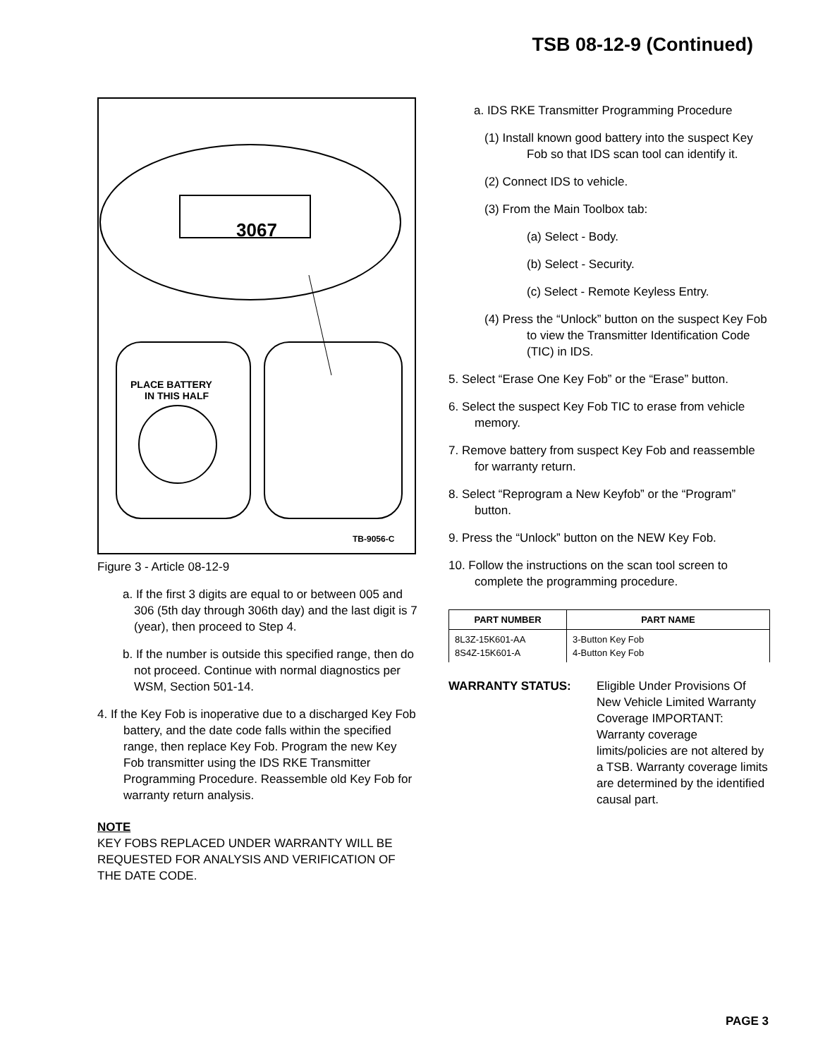TSB 08-12-9 (Continued)
3067
PLACE BATTERY
IN THIS HALF
TB-9056-C
Figure 3 - Article 08-12-9
a. If the first 3 digits are equal to or between 005 and 306 (5th day through 306th day) and the last digit is 7 (year), then proceed to Step 4.
b. If the number is outside this specified range, then do not proceed. Continue with normal diagnostics per WSM, Section 501-14.
4. If the Key Fob is inoperative due to a discharged Key Fob battery, and the date code falls within the specified range, then replace Key Fob. Program the new Key Fob transmitter using the IDS RKE Transmitter Programming Procedure. Reassemble old Key Fob for warranty return analysis.
NOTE
KEY FOBS REPLACED UNDER WARRANTY WILL BE REQUESTED FOR ANALYSIS AND VERIFICATION OF THE DATE CODE.
a. IDS RKE Transmitter Programming Procedure
(1) Install known good battery into the suspect Key Fob so that IDS scan tool can identify it.
(2) Connect IDS to vehicle.
(3) From the Main Toolbox tab:
(a) Select - Body.
(b) Select - Security.
(c) Select - Remote Keyless Entry.
(4) Press the “Unlock” button on the suspect Key Fob to view the Transmitter Identification Code (TIC) in IDS.
5. Select “Erase One Key Fob” or the “Erase” button.
6. Select the suspect Key Fob TIC to erase from vehicle memory.
7. Remove battery from suspect Key Fob and reassemble for warranty return.
8. Select “Reprogram a New Keyfob” or the “Program” button.
9. Press the “Unlock” button on the NEW Key Fob.
10. Follow the instructions on the scan tool screen to complete the programming procedure.
| PART NUMBER | PART NAME |
| --- | --- |
| 8L3Z-15K601-AA 8S4Z-15K601-A | 3-Button Key Fob 4-Button Key Fob |
WARRANTY STATUS: Eligible Under Provisions Of New Vehicle Limited Warranty Coverage IMPORTANT: Warranty coverage limits/policies are not altered by a TSB. Warranty coverage limits are determined by the identified causal part.
PAGE 3